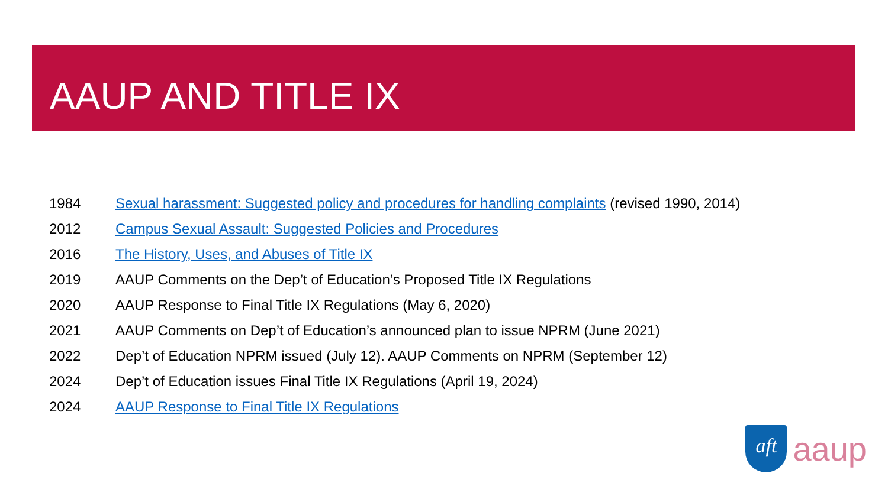AAUP AND TITLE IX
1984 Sexual harassment: Suggested policy and procedures for handling complaints (revised 1990, 2014)
2012 Campus Sexual Assault: Suggested Policies and Procedures
2016 The History, Uses, and Abuses of Title IX
2019 AAUP Comments on the Dep’t of Education’s Proposed Title IX Regulations
2020 AAUP Response to Final Title IX Regulations (May 6, 2020)
2021 AAUP Comments on Dep’t of Education’s announced plan to issue NPRM (June 2021)
2022 Dep’t of Education NPRM issued (July 12). AAUP Comments on NPRM (September 12)
2024 Dep’t of Education issues Final Title IX Regulations (April 19, 2024)
2024 AAUP Response to Final Title IX Regulations
aft
aaup